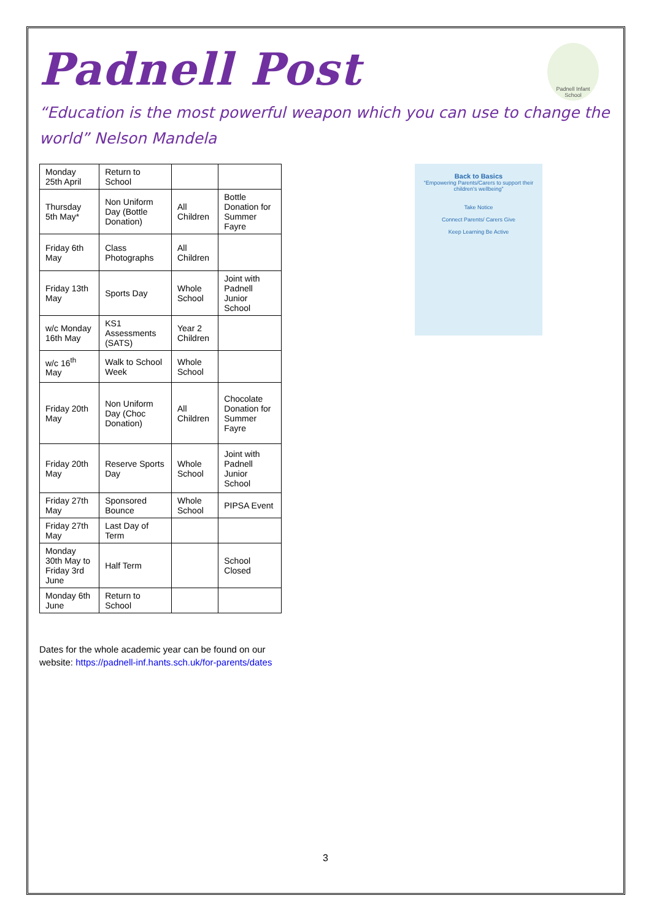Padnell Post
Padnell Infant School
“Education is the most powerful weapon which you can use to change the world” Nelson Mandela
| Monday 25th April | Return to School | | |
| Thursday 5th May* | Non Uniform Day (Bottle Donation) | All Children | Bottle Donation for Summer Fayre |
| Friday 6th May | Class Photographs | All Children | |
| Friday 13th May | Sports Day | Whole School | Joint with Padnell Junior School |
| w/c Monday 16th May | KS1 Assessments (SATS) | Year 2 Children | |
| w/c 16<sup>th</sup> May | Walk to School Week | Whole School | |
| Friday 20th May | Non Uniform Day (Choc Donation) | All Children | Chocolate Donation for Summer Fayre |
| Friday 20th May | Reserve Sports Day | Whole School | Joint with Padnell Junior School |
| Friday 27th May | Sponsored Bounce | Whole School | PIPSA Event |
| Friday 27th May | Last Day of Term | | |
| Monday 30th May to Friday 3rd June | Half Term | | School Closed |
| Monday 6th June | Return to School | | |
Back to Basics
“Empowering Parents/Carers to support their children’s wellbeing”
Take Notice
Connect Parents/ Carers Give
Keep Learning Be Active
Dates for the whole academic year can be found on our
website: https://padnell-inf.hants.sch.uk/for-parents/dates
3